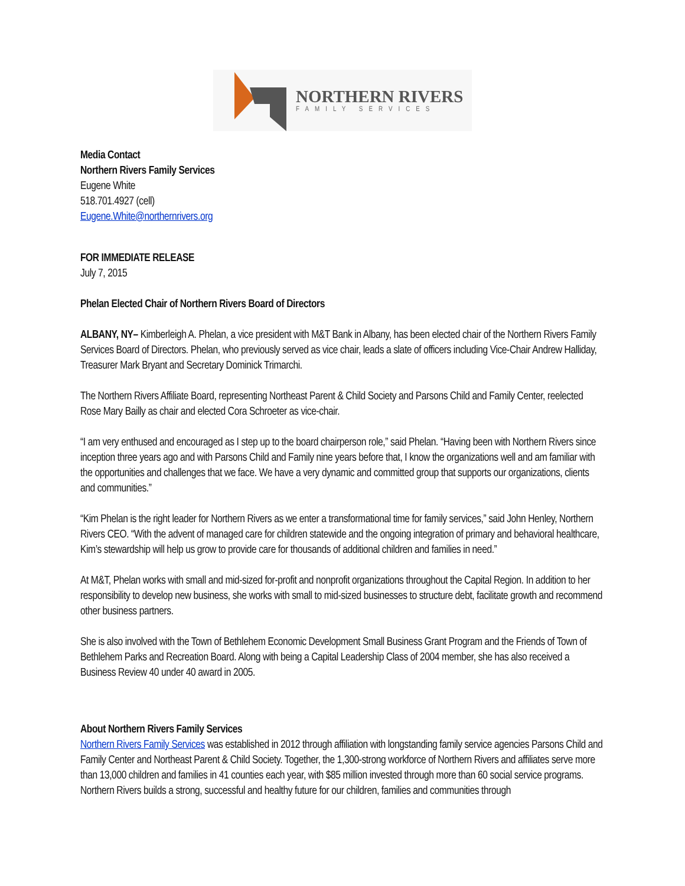NORTHERN RIVERS
FAMILY SERVICES
Media Contact
Northern Rivers Family Services
Eugene White
518.701.4927 (cell)
Eugene.White@northernrivers.org
FOR IMMEDIATE RELEASE
July 7, 2015
Phelan Elected Chair of Northern Rivers Board of Directors
ALBANY, NY– Kimberleigh A. Phelan, a vice president with M&T Bank in Albany, has been elected chair of the Northern Rivers Family Services Board of Directors. Phelan, who previously served as vice chair, leads a slate of officers including Vice-Chair Andrew Halliday, Treasurer Mark Bryant and Secretary Dominick Trimarchi.
The Northern Rivers Affiliate Board, representing Northeast Parent & Child Society and Parsons Child and Family Center, reelected Rose Mary Bailly as chair and elected Cora Schroeter as vice-chair.
“I am very enthused and encouraged as I step up to the board chairperson role,” said Phelan. “Having been with Northern Rivers since inception three years ago and with Parsons Child and Family nine years before that, I know the organizations well and am familiar with the opportunities and challenges that we face. We have a very dynamic and committed group that supports our organizations, clients and communities.”
“Kim Phelan is the right leader for Northern Rivers as we enter a transformational time for family services,” said John Henley, Northern Rivers CEO. “With the advent of managed care for children statewide and the ongoing integration of primary and behavioral healthcare, Kim’s stewardship will help us grow to provide care for thousands of additional children and families in need.”
At M&T, Phelan works with small and mid-sized for-profit and nonprofit organizations throughout the Capital Region. In addition to her responsibility to develop new business, she works with small to mid-sized businesses to structure debt, facilitate growth and recommend other business partners.
She is also involved with the Town of Bethlehem Economic Development Small Business Grant Program and the Friends of Town of Bethlehem Parks and Recreation Board. Along with being a Capital Leadership Class of 2004 member, she has also received a Business Review 40 under 40 award in 2005.
About Northern Rivers Family Services
Northern Rivers Family Services was established in 2012 through affiliation with longstanding family service agencies Parsons Child and Family Center and Northeast Parent & Child Society. Together, the 1,300-strong workforce of Northern Rivers and affiliates serve more than 13,000 children and families in 41 counties each year, with $85 million invested through more than 60 social service programs. Northern Rivers builds a strong, successful and healthy future for our children, families and communities through